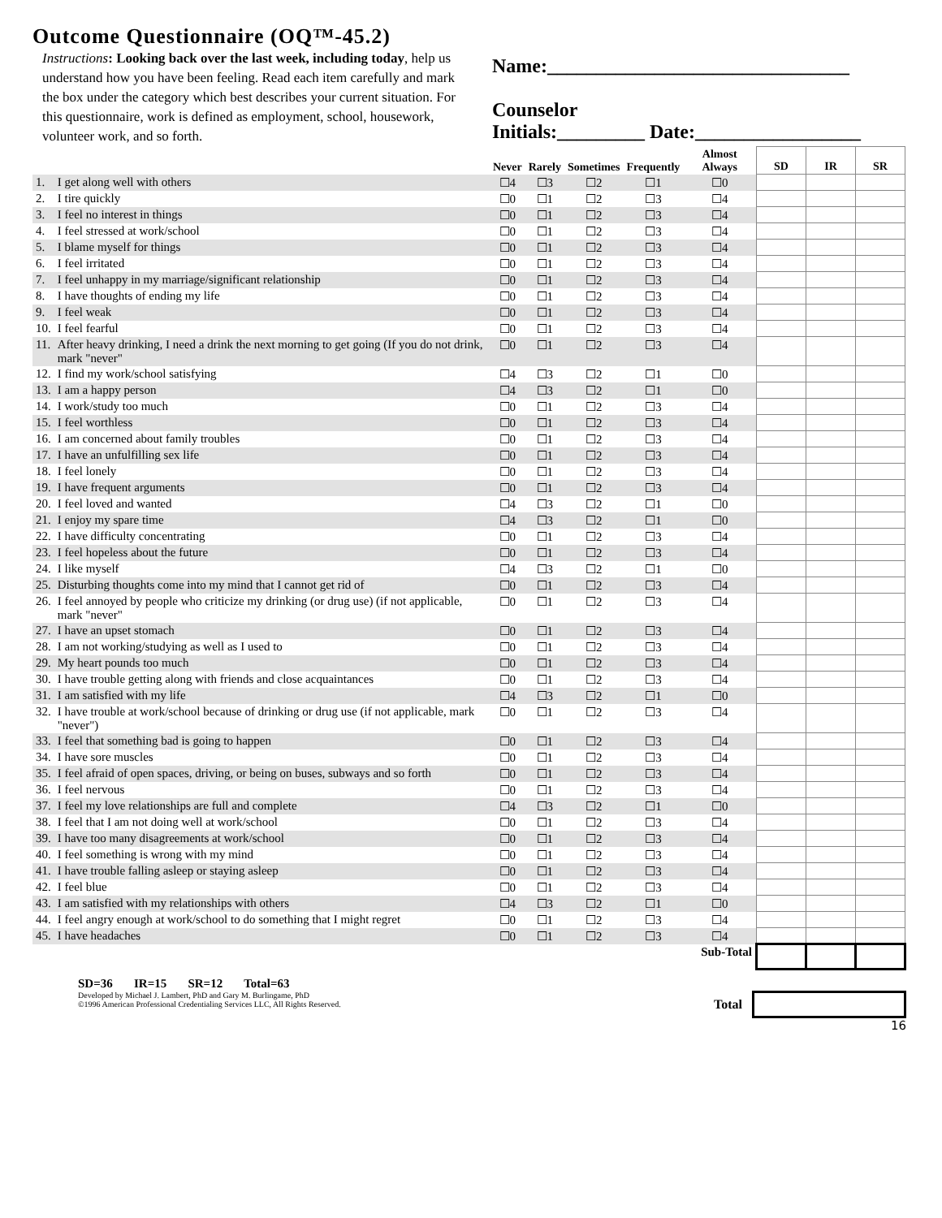Outcome Questionnaire (OQ™-45.2)
Instructions: Looking back over the last week, including today, help us understand how you have been feeling. Read each item carefully and mark the box under the category which best describes your current situation. For this questionnaire, work is defined as employment, school, housework, volunteer work, and so forth.
Name:_______________________________
Counselor
Initials:_________ Date:_________________
| | | Never | Rarely | Sometimes | Frequently | Almost Always | SD | IR | SR |
| --- | --- | --- | --- | --- | --- | --- | --- | --- | --- |
| 1. | I get along well with others | ☐4 | ☐3 | ☐2 | ☐1 | ☐0 | | | |
| 2. | I tire quickly | ☐0 | ☐1 | ☐2 | ☐3 | ☐4 | | | |
| 3. | I feel no interest in things | ☐0 | ☐1 | ☐2 | ☐3 | ☐4 | | | |
| 4. | I feel stressed at work/school | ☐0 | ☐1 | ☐2 | ☐3 | ☐4 | | | |
| 5. | I blame myself for things | ☐0 | ☐1 | ☐2 | ☐3 | ☐4 | | | |
| 6. | I feel irritated | ☐0 | ☐1 | ☐2 | ☐3 | ☐4 | | | |
| 7. | I feel unhappy in my marriage/significant relationship | ☐0 | ☐1 | ☐2 | ☐3 | ☐4 | | | |
| 8. | I have thoughts of ending my life | ☐0 | ☐1 | ☐2 | ☐3 | ☐4 | | | |
| 9. | I feel weak | ☐0 | ☐1 | ☐2 | ☐3 | ☐4 | | | |
| 10. | I feel fearful | ☐0 | ☐1 | ☐2 | ☐3 | ☐4 | | | |
| 11. | After heavy drinking, I need a drink the next morning to get going (If you do not drink, mark "never" | ☐0 | ☐1 | ☐2 | ☐3 | ☐4 | | | |
| 12. | I find my work/school satisfying | ☐4 | ☐3 | ☐2 | ☐1 | ☐0 | | | |
| 13. | I am a happy person | ☐4 | ☐3 | ☐2 | ☐1 | ☐0 | | | |
| 14. | I work/study too much | ☐0 | ☐1 | ☐2 | ☐3 | ☐4 | | | |
| 15. | I feel worthless | ☐0 | ☐1 | ☐2 | ☐3 | ☐4 | | | |
| 16. | I am concerned about family troubles | ☐0 | ☐1 | ☐2 | ☐3 | ☐4 | | | |
| 17. | I have an unfulfilling sex life | ☐0 | ☐1 | ☐2 | ☐3 | ☐4 | | | |
| 18. | I feel lonely | ☐0 | ☐1 | ☐2 | ☐3 | ☐4 | | | |
| 19. | I have frequent arguments | ☐0 | ☐1 | ☐2 | ☐3 | ☐4 | | | |
| 20. | I feel loved and wanted | ☐4 | ☐3 | ☐2 | ☐1 | ☐0 | | | |
| 21. | I enjoy my spare time | ☐4 | ☐3 | ☐2 | ☐1 | ☐0 | | | |
| 22. | I have difficulty concentrating | ☐0 | ☐1 | ☐2 | ☐3 | ☐4 | | | |
| 23. | I feel hopeless about the future | ☐0 | ☐1 | ☐2 | ☐3 | ☐4 | | | |
| 24. | I like myself | ☐4 | ☐3 | ☐2 | ☐1 | ☐0 | | | |
| 25. | Disturbing thoughts come into my mind that I cannot get rid of | ☐0 | ☐1 | ☐2 | ☐3 | ☐4 | | | |
| 26. | I feel annoyed by people who criticize my drinking (or drug use) (if not applicable, mark "never" | ☐0 | ☐1 | ☐2 | ☐3 | ☐4 | | | |
| 27. | I have an upset stomach | ☐0 | ☐1 | ☐2 | ☐3 | ☐4 | | | |
| 28. | I am not working/studying as well as I used to | ☐0 | ☐1 | ☐2 | ☐3 | ☐4 | | | |
| 29. | My heart pounds too much | ☐0 | ☐1 | ☐2 | ☐3 | ☐4 | | | |
| 30. | I have trouble getting along with friends and close acquaintances | ☐0 | ☐1 | ☐2 | ☐3 | ☐4 | | | |
| 31. | I am satisfied with my life | ☐4 | ☐3 | ☐2 | ☐1 | ☐0 | | | |
| 32. | I have trouble at work/school because of drinking or drug use (if not applicable, mark "never") | ☐0 | ☐1 | ☐2 | ☐3 | ☐4 | | | |
| 33. | I feel that something bad is going to happen | ☐0 | ☐1 | ☐2 | ☐3 | ☐4 | | | |
| 34. | I have sore muscles | ☐0 | ☐1 | ☐2 | ☐3 | ☐4 | | | |
| 35. | I feel afraid of open spaces, driving, or being on buses, subways and so forth | ☐0 | ☐1 | ☐2 | ☐3 | ☐4 | | | |
| 36. | I feel nervous | ☐0 | ☐1 | ☐2 | ☐3 | ☐4 | | | |
| 37. | I feel my love relationships are full and complete | ☐4 | ☐3 | ☐2 | ☐1 | ☐0 | | | |
| 38. | I feel that I am not doing well at work/school | ☐0 | ☐1 | ☐2 | ☐3 | ☐4 | | | |
| 39. | I have too many disagreements at work/school | ☐0 | ☐1 | ☐2 | ☐3 | ☐4 | | | |
| 40. | I feel something is wrong with my mind | ☐0 | ☐1 | ☐2 | ☐3 | ☐4 | | | |
| 41. | I have trouble falling asleep or staying asleep | ☐0 | ☐1 | ☐2 | ☐3 | ☐4 | | | |
| 42. | I feel blue | ☐0 | ☐1 | ☐2 | ☐3 | ☐4 | | | |
| 43. | I am satisfied with my relationships with others | ☐4 | ☐3 | ☐2 | ☐1 | ☐0 | | | |
| 44. | I feel angry enough at work/school to do something that I might regret | ☐0 | ☐1 | ☐2 | ☐3 | ☐4 | | | |
| 45. | I have headaches | ☐0 | ☐1 | ☐2 | ☐3 | ☐4 | | | |
| Sub-Total | | | | | | | | | |
SD=36 IR=15 SR=12 Total=63
Developed by Michael J. Lambert, PhD and Gary M. Burlingame, PhD
©1996 American Professional Credentialing Services LLC, All Rights Reserved.
Total
16